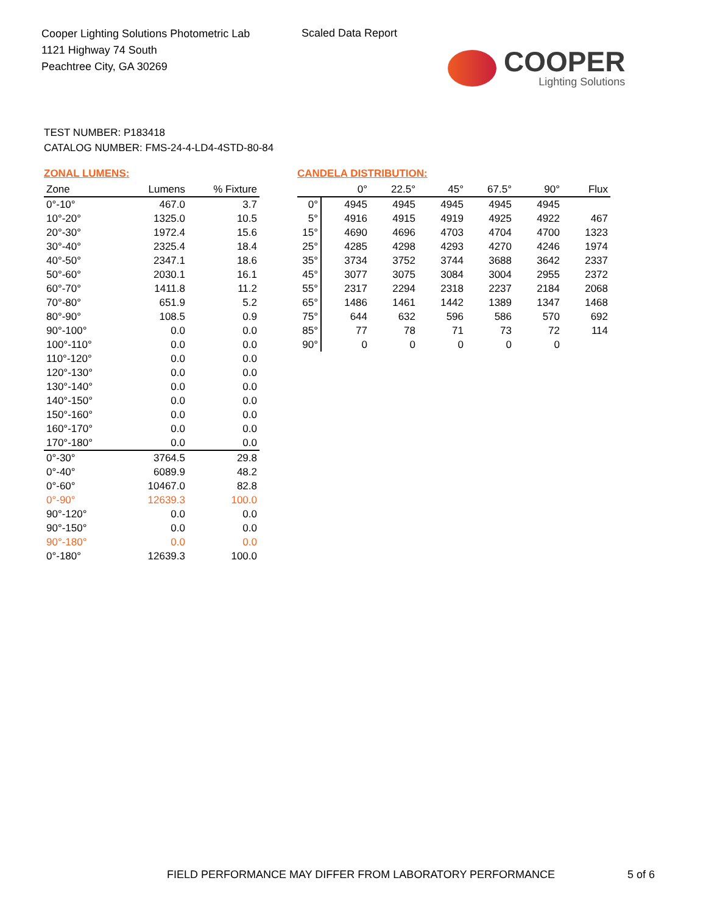Cooper Lighting Solutions Photometric Lab
1121 Highway 74 South
Peachtree City, GA 30269
Scaled Data Report
COOPER
Lighting Solutions
TEST NUMBER: P183418
CATALOG NUMBER: FMS-24-4-LD4-4STD-80-84
ZONAL LUMENS:
| Zone | Lumens | % Fixture |
| --- | --- | --- |
| 0°-10° | 467.0 | 3.7 |
| 10°-20° | 1325.0 | 10.5 |
| 20°-30° | 1972.4 | 15.6 |
| 30°-40° | 2325.4 | 18.4 |
| 40°-50° | 2347.1 | 18.6 |
| 50°-60° | 2030.1 | 16.1 |
| 60°-70° | 1411.8 | 11.2 |
| 70°-80° | 651.9 | 5.2 |
| 80°-90° | 108.5 | 0.9 |
| 90°-100° | 0.0 | 0.0 |
| 100°-110° | 0.0 | 0.0 |
| 110°-120° | 0.0 | 0.0 |
| 120°-130° | 0.0 | 0.0 |
| 130°-140° | 0.0 | 0.0 |
| 140°-150° | 0.0 | 0.0 |
| 150°-160° | 0.0 | 0.0 |
| 160°-170° | 0.0 | 0.0 |
| 170°-180° | 0.0 | 0.0 |
| 0°-30° | 3764.5 | 29.8 |
| 0°-40° | 6089.9 | 48.2 |
| 0°-60° | 10467.0 | 82.8 |
| 0°-90° | 12639.3 | 100.0 |
| 90°-120° | 0.0 | 0.0 |
| 90°-150° | 0.0 | 0.0 |
| 90°-180° | 0.0 | 0.0 |
| 0°-180° | 12639.3 | 100.0 |
CANDELA DISTRIBUTION:
| | 0° | 22.5° | 45° | 67.5° | 90° | Flux |
| --- | --- | --- | --- | --- | --- | --- |
| 0° | 4945 | 4945 | 4945 | 4945 | 4945 | |
| 5° | 4916 | 4915 | 4919 | 4925 | 4922 | 467 |
| 15° | 4690 | 4696 | 4703 | 4704 | 4700 | 1323 |
| 25° | 4285 | 4298 | 4293 | 4270 | 4246 | 1974 |
| 35° | 3734 | 3752 | 3744 | 3688 | 3642 | 2337 |
| 45° | 3077 | 3075 | 3084 | 3004 | 2955 | 2372 |
| 55° | 2317 | 2294 | 2318 | 2237 | 2184 | 2068 |
| 65° | 1486 | 1461 | 1442 | 1389 | 1347 | 1468 |
| 75° | 644 | 632 | 596 | 586 | 570 | 692 |
| 85° | 77 | 78 | 71 | 73 | 72 | 114 |
| 90° | 0 | 0 | 0 | 0 | 0 | |
FIELD PERFORMANCE MAY DIFFER FROM LABORATORY PERFORMANCE
5 of 6